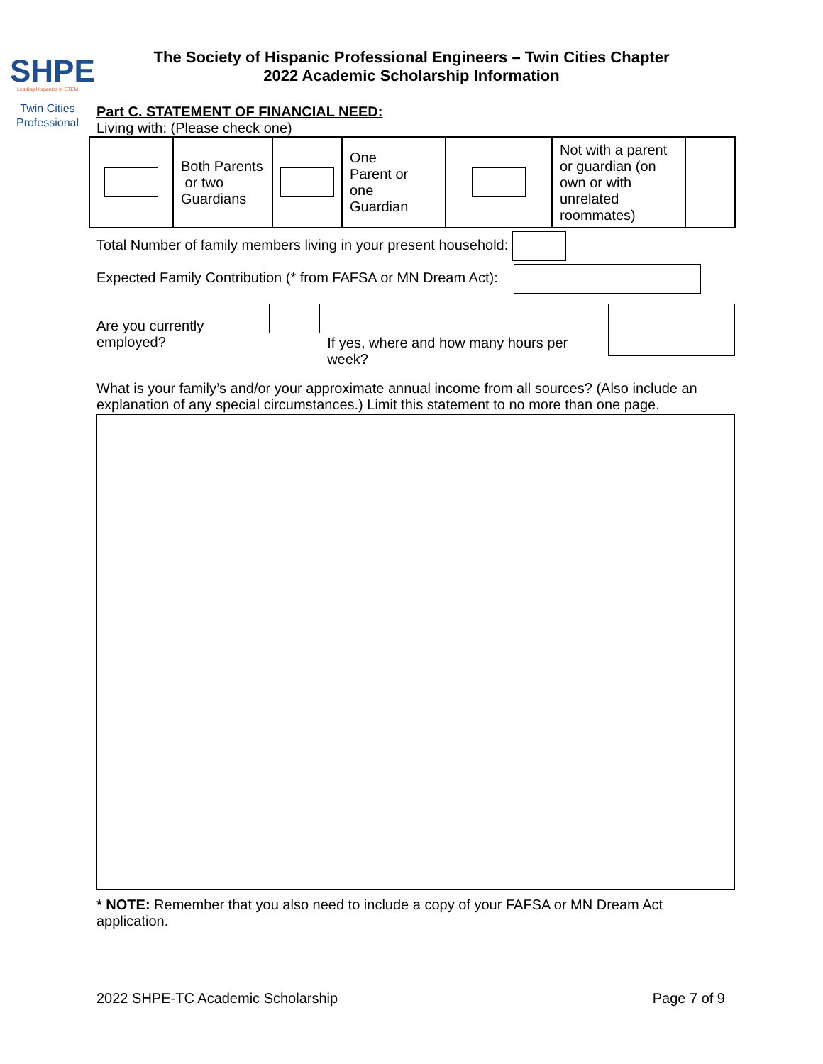SHPE
Leading Hispanics in STEM
Twin Cities
Professional
The Society of Hispanic Professional Engineers – Twin Cities Chapter
2022 Academic Scholarship Information
Part C. STATEMENT OF FINANCIAL NEED:
Living with: (Please check one)
| | Both Parents or two Guardians | | One Parent or one Guardian | | Not with a parent or guardian (on own or with unrelated roommates) | |
Total Number of family members living in your present household:
Expected Family Contribution (* from FAFSA or MN Dream Act):
Are you currently employed?
If yes, where and how many hours per week?
What is your family’s and/or your approximate annual income from all sources? (Also include an explanation of any special circumstances.) Limit this statement to no more than one page.
* NOTE: Remember that you also need to include a copy of your FAFSA or MN Dream Act application.
2022 SHPE-TC Academic Scholarship Page 7 of 9